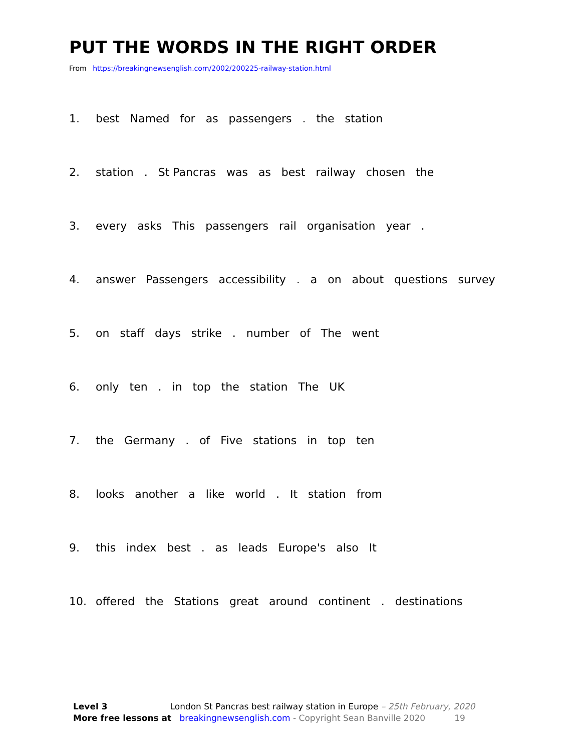PUT THE WORDS IN THE RIGHT ORDER
From https://breakingnewsenglish.com/2002/200225-railway-station.html
1. best Named for as passengers . the station
2. station . St Pancras was as best railway chosen the
3. every asks This passengers rail organisation year .
4. answer Passengers accessibility . a on about questions survey
5. on staff days strike . number of The went
6. only ten . in top the station The UK
7. the Germany . of Five stations in top ten
8. looks another a like world . It station from
9. this index best . as leads Europe's also It
10. offered the Stations great around continent . destinations
Level 3 London St Pancras best railway station in Europe – 25th February, 2020
More free lessons at breakingnewsenglish.com - Copyright Sean Banville 2020 19